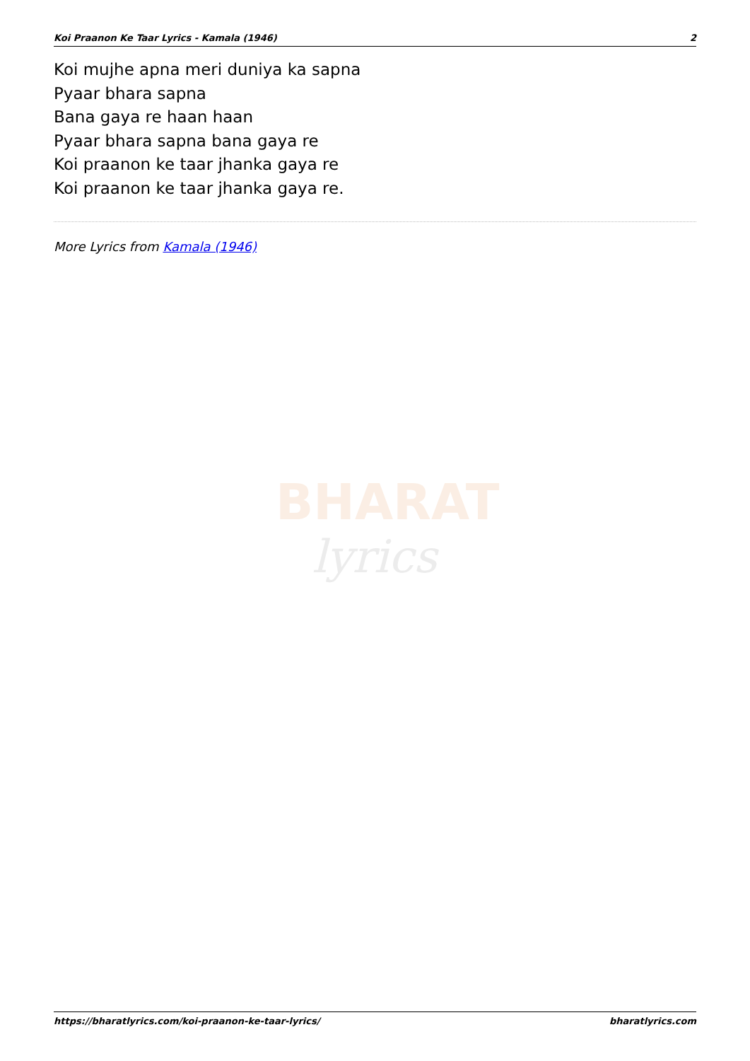Koi Praanon Ke Taar Lyrics - Kamala (1946) 2
Koi mujhe apna meri duniya ka sapna
Pyaar bhara sapna
Bana gaya re haan haan
Pyaar bhara sapna bana gaya re
Koi praanon ke taar jhanka gaya re
Koi praanon ke taar jhanka gaya re.
More Lyrics from Kamala (1946)
BHARAT
lyrics
https://bharatlyrics.com/koi-praanon-ke-taar-lyrics/ bharatlyrics.com